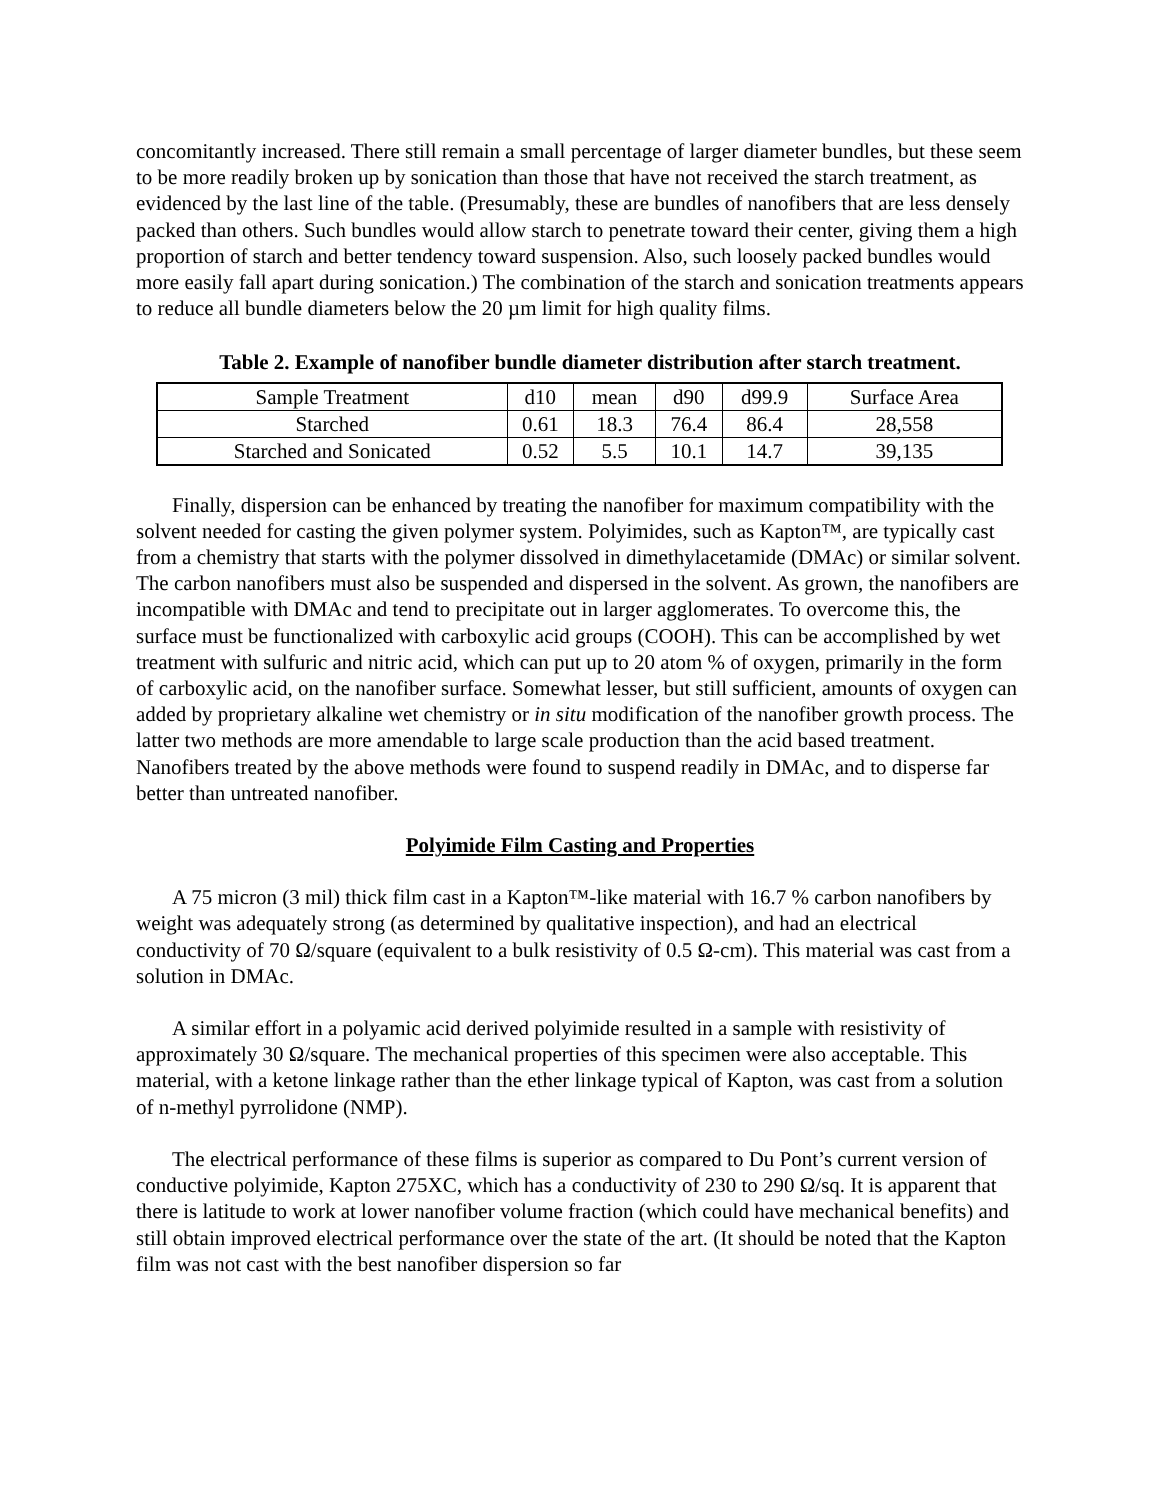concomitantly increased. There still remain a small percentage of larger diameter bundles, but these seem to be more readily broken up by sonication than those that have not received the starch treatment, as evidenced by the last line of the table. (Presumably, these are bundles of nanofibers that are less densely packed than others. Such bundles would allow starch to penetrate toward their center, giving them a high proportion of starch and better tendency toward suspension. Also, such loosely packed bundles would more easily fall apart during sonication.) The combination of the starch and sonication treatments appears to reduce all bundle diameters below the 20 µm limit for high quality films.
Table 2. Example of nanofiber bundle diameter distribution after starch treatment.
| Sample Treatment | d10 | mean | d90 | d99.9 | Surface Area |
| Starched | 0.61 | 18.3 | 76.4 | 86.4 | 28,558 |
| Starched and Sonicated | 0.52 | 5.5 | 10.1 | 14.7 | 39,135 |
Finally, dispersion can be enhanced by treating the nanofiber for maximum compatibility with the solvent needed for casting the given polymer system. Polyimides, such as Kapton™, are typically cast from a chemistry that starts with the polymer dissolved in dimethylacetamide (DMAc) or similar solvent. The carbon nanofibers must also be suspended and dispersed in the solvent. As grown, the nanofibers are incompatible with DMAc and tend to precipitate out in larger agglomerates. To overcome this, the surface must be functionalized with carboxylic acid groups (COOH). This can be accomplished by wet treatment with sulfuric and nitric acid, which can put up to 20 atom % of oxygen, primarily in the form of carboxylic acid, on the nanofiber surface. Somewhat lesser, but still sufficient, amounts of oxygen can added by proprietary alkaline wet chemistry or in situ modification of the nanofiber growth process. The latter two methods are more amendable to large scale production than the acid based treatment. Nanofibers treated by the above methods were found to suspend readily in DMAc, and to disperse far better than untreated nanofiber.
Polyimide Film Casting and Properties
A 75 micron (3 mil) thick film cast in a Kapton™-like material with 16.7 % carbon nanofibers by weight was adequately strong (as determined by qualitative inspection), and had an electrical conductivity of 70 Ω/square (equivalent to a bulk resistivity of 0.5 Ω-cm). This material was cast from a solution in DMAc.
A similar effort in a polyamic acid derived polyimide resulted in a sample with resistivity of approximately 30 Ω/square. The mechanical properties of this specimen were also acceptable. This material, with a ketone linkage rather than the ether linkage typical of Kapton, was cast from a solution of n-methyl pyrrolidone (NMP).
The electrical performance of these films is superior as compared to Du Pont’s current version of conductive polyimide, Kapton 275XC, which has a conductivity of 230 to 290 Ω/sq. It is apparent that there is latitude to work at lower nanofiber volume fraction (which could have mechanical benefits) and still obtain improved electrical performance over the state of the art. (It should be noted that the Kapton film was not cast with the best nanofiber dispersion so far